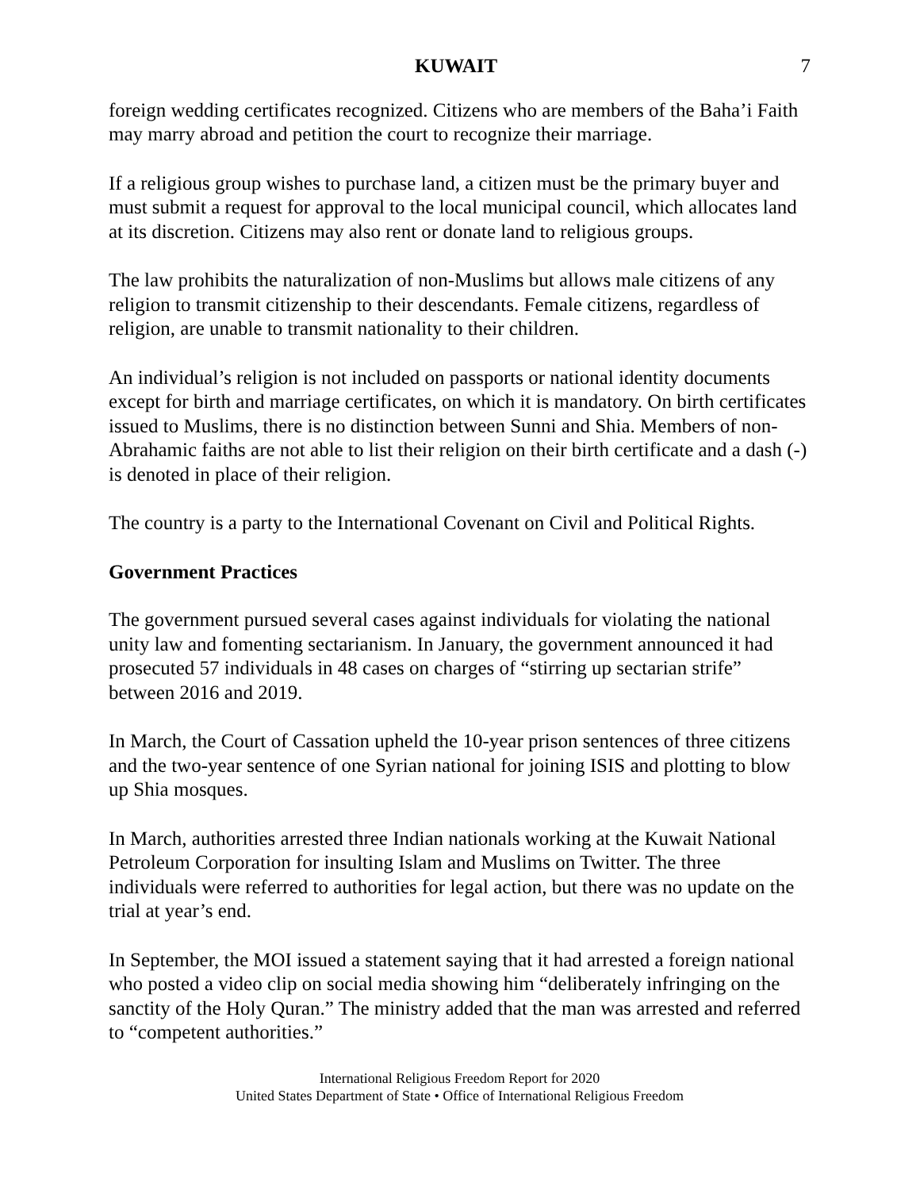KUWAIT 7
foreign wedding certificates recognized. Citizens who are members of the Baha’i Faith may marry abroad and petition the court to recognize their marriage.
If a religious group wishes to purchase land, a citizen must be the primary buyer and must submit a request for approval to the local municipal council, which allocates land at its discretion. Citizens may also rent or donate land to religious groups.
The law prohibits the naturalization of non-Muslims but allows male citizens of any religion to transmit citizenship to their descendants. Female citizens, regardless of religion, are unable to transmit nationality to their children.
An individual’s religion is not included on passports or national identity documents except for birth and marriage certificates, on which it is mandatory. On birth certificates issued to Muslims, there is no distinction between Sunni and Shia. Members of non-Abrahamic faiths are not able to list their religion on their birth certificate and a dash (-) is denoted in place of their religion.
The country is a party to the International Covenant on Civil and Political Rights.
Government Practices
The government pursued several cases against individuals for violating the national unity law and fomenting sectarianism. In January, the government announced it had prosecuted 57 individuals in 48 cases on charges of “stirring up sectarian strife” between 2016 and 2019.
In March, the Court of Cassation upheld the 10-year prison sentences of three citizens and the two-year sentence of one Syrian national for joining ISIS and plotting to blow up Shia mosques.
In March, authorities arrested three Indian nationals working at the Kuwait National Petroleum Corporation for insulting Islam and Muslims on Twitter. The three individuals were referred to authorities for legal action, but there was no update on the trial at year’s end.
In September, the MOI issued a statement saying that it had arrested a foreign national who posted a video clip on social media showing him “deliberately infringing on the sanctity of the Holy Quran.” The ministry added that the man was arrested and referred to “competent authorities.”
International Religious Freedom Report for 2020
United States Department of State • Office of International Religious Freedom